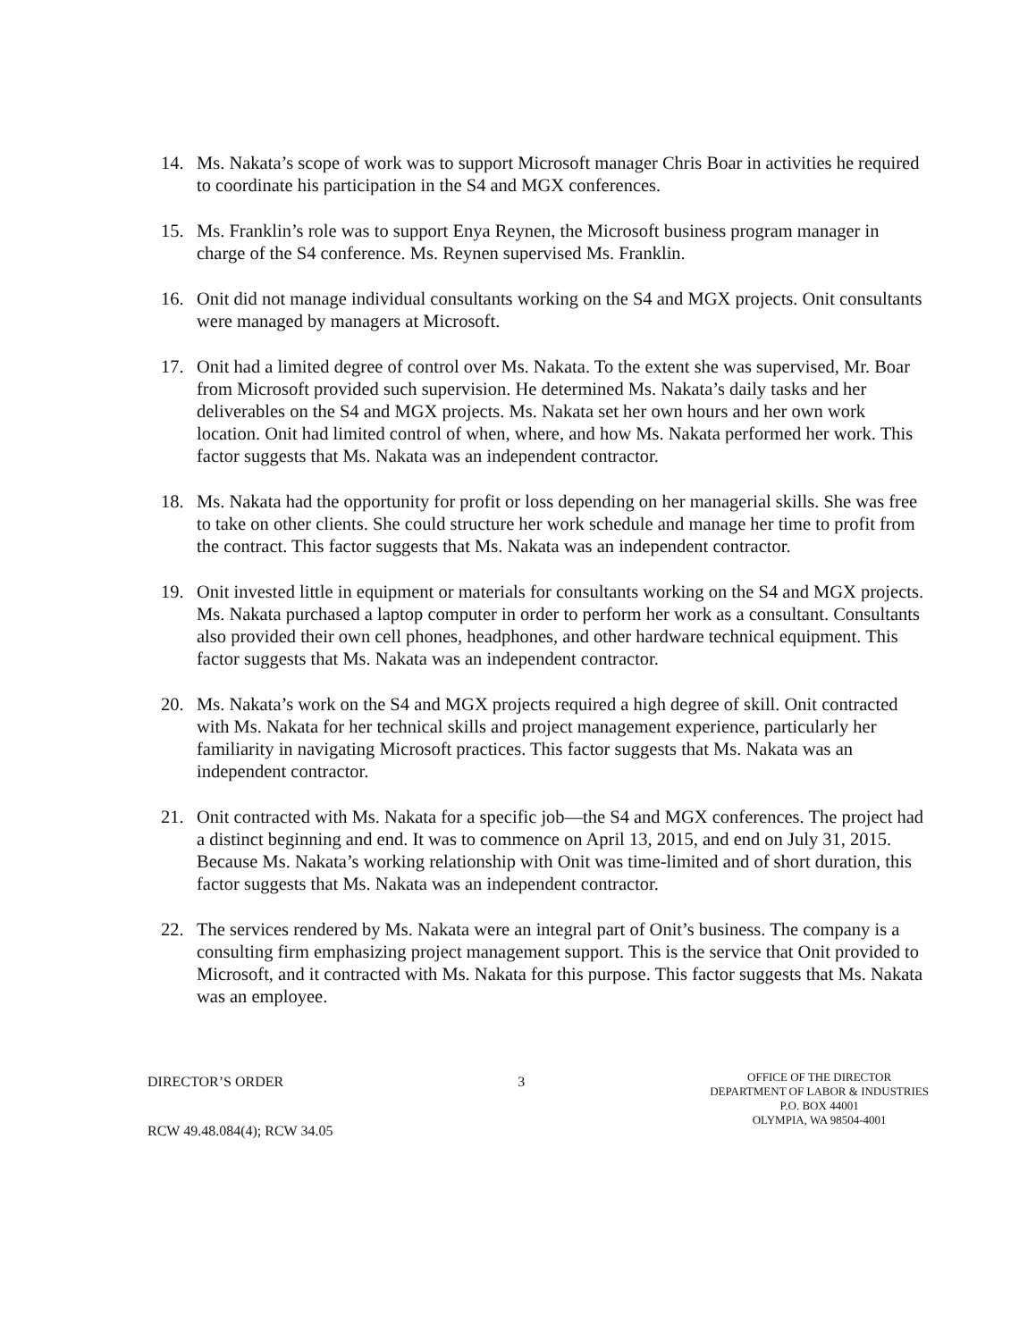14. Ms. Nakata’s scope of work was to support Microsoft manager Chris Boar in activities he required to coordinate his participation in the S4 and MGX conferences.
15. Ms. Franklin’s role was to support Enya Reynen, the Microsoft business program manager in charge of the S4 conference. Ms. Reynen supervised Ms. Franklin.
16. Onit did not manage individual consultants working on the S4 and MGX projects. Onit consultants were managed by managers at Microsoft.
17. Onit had a limited degree of control over Ms. Nakata. To the extent she was supervised, Mr. Boar from Microsoft provided such supervision. He determined Ms. Nakata’s daily tasks and her deliverables on the S4 and MGX projects. Ms. Nakata set her own hours and her own work location. Onit had limited control of when, where, and how Ms. Nakata performed her work. This factor suggests that Ms. Nakata was an independent contractor.
18. Ms. Nakata had the opportunity for profit or loss depending on her managerial skills. She was free to take on other clients. She could structure her work schedule and manage her time to profit from the contract. This factor suggests that Ms. Nakata was an independent contractor.
19. Onit invested little in equipment or materials for consultants working on the S4 and MGX projects. Ms. Nakata purchased a laptop computer in order to perform her work as a consultant. Consultants also provided their own cell phones, headphones, and other hardware technical equipment. This factor suggests that Ms. Nakata was an independent contractor.
20. Ms. Nakata’s work on the S4 and MGX projects required a high degree of skill. Onit contracted with Ms. Nakata for her technical skills and project management experience, particularly her familiarity in navigating Microsoft practices. This factor suggests that Ms. Nakata was an independent contractor.
21. Onit contracted with Ms. Nakata for a specific job—the S4 and MGX conferences. The project had a distinct beginning and end. It was to commence on April 13, 2015, and end on July 31, 2015. Because Ms. Nakata’s working relationship with Onit was time-limited and of short duration, this factor suggests that Ms. Nakata was an independent contractor.
22. The services rendered by Ms. Nakata were an integral part of Onit’s business. The company is a consulting firm emphasizing project management support. This is the service that Onit provided to Microsoft, and it contracted with Ms. Nakata for this purpose. This factor suggests that Ms. Nakata was an employee.
DIRECTOR’S ORDER
RCW 49.48.084(4); RCW 34.05
3
OFFICE OF THE DIRECTOR
DEPARTMENT OF LABOR & INDUSTRIES
P.O. BOX 44001
OLYMPIA, WA 98504-4001